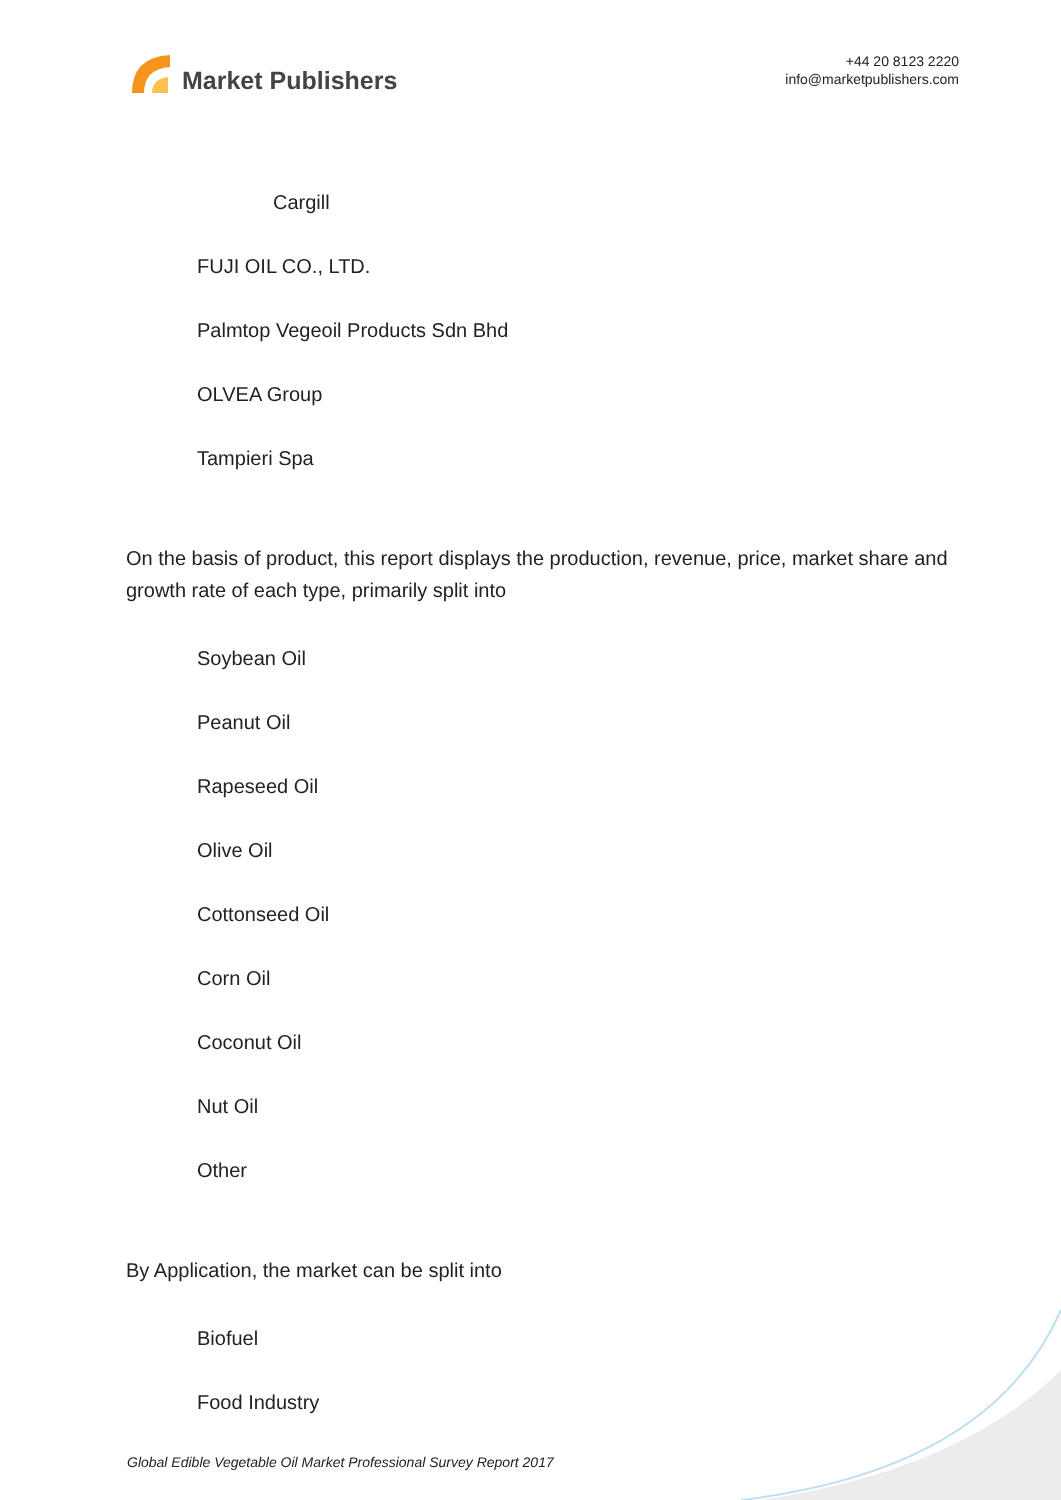Market Publishers
+44 20 8123 2220
info@marketpublishers.com
Cargill
FUJI OIL CO., LTD.
Palmtop Vegeoil Products Sdn Bhd
OLVEA Group
Tampieri Spa
On the basis of product, this report displays the production, revenue, price, market share and growth rate of each type, primarily split into
Soybean Oil
Peanut Oil
Rapeseed Oil
Olive Oil
Cottonseed Oil
Corn Oil
Coconut Oil
Nut Oil
Other
By Application, the market can be split into
Biofuel
Food Industry
Global Edible Vegetable Oil Market Professional Survey Report 2017